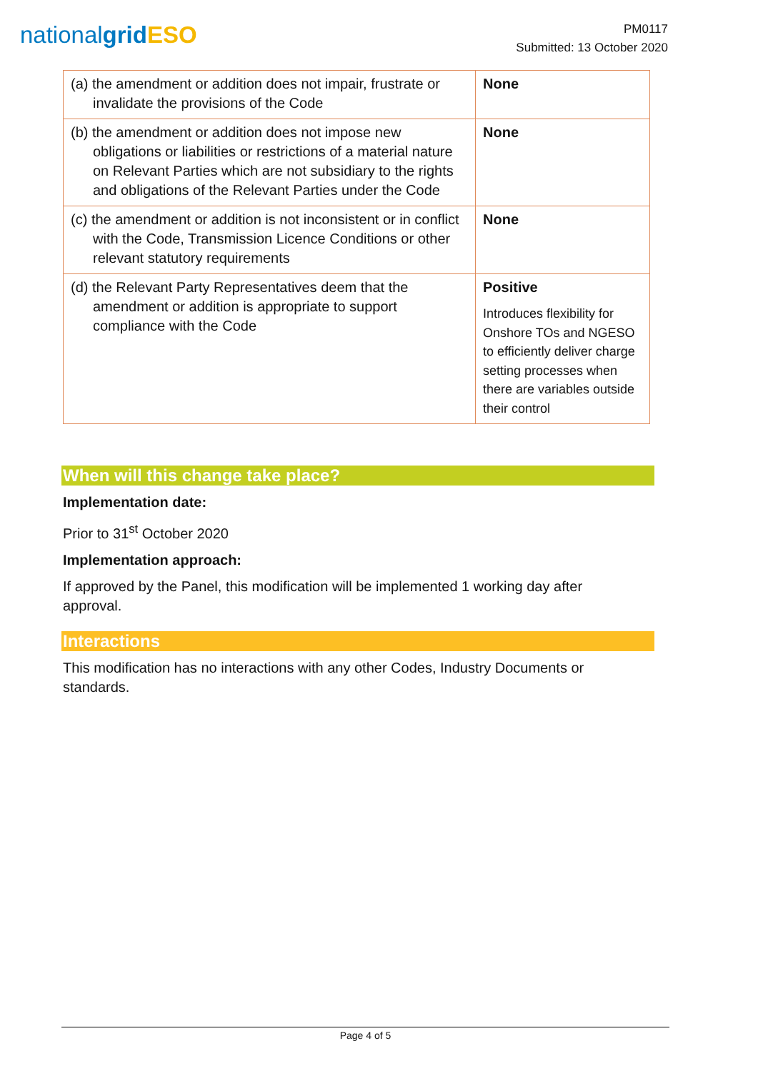nationalgrid ESO
PM0117
Submitted: 13 October 2020
| (a) the amendment or addition does not impair, frustrate or invalidate the provisions of the Code | None |
| (b) the amendment or addition does not impose new obligations or liabilities or restrictions of a material nature on Relevant Parties which are not subsidiary to the rights and obligations of the Relevant Parties under the Code | None |
| (c) the amendment or addition is not inconsistent or in conflict with the Code, Transmission Licence Conditions or other relevant statutory requirements | None |
| (d) the Relevant Party Representatives deem that the amendment or addition is appropriate to support compliance with the Code | Positive Introduces flexibility for Onshore TOs and NGESO to efficiently deliver charge setting processes when there are variables outside their control |
When will this change take place?
Implementation date:
Prior to 31<sup>st</sup> October 2020
Implementation approach:
If approved by the Panel, this modification will be implemented 1 working day after approval.
Interactions
This modification has no interactions with any other Codes, Industry Documents or standards.
Page 4 of 5